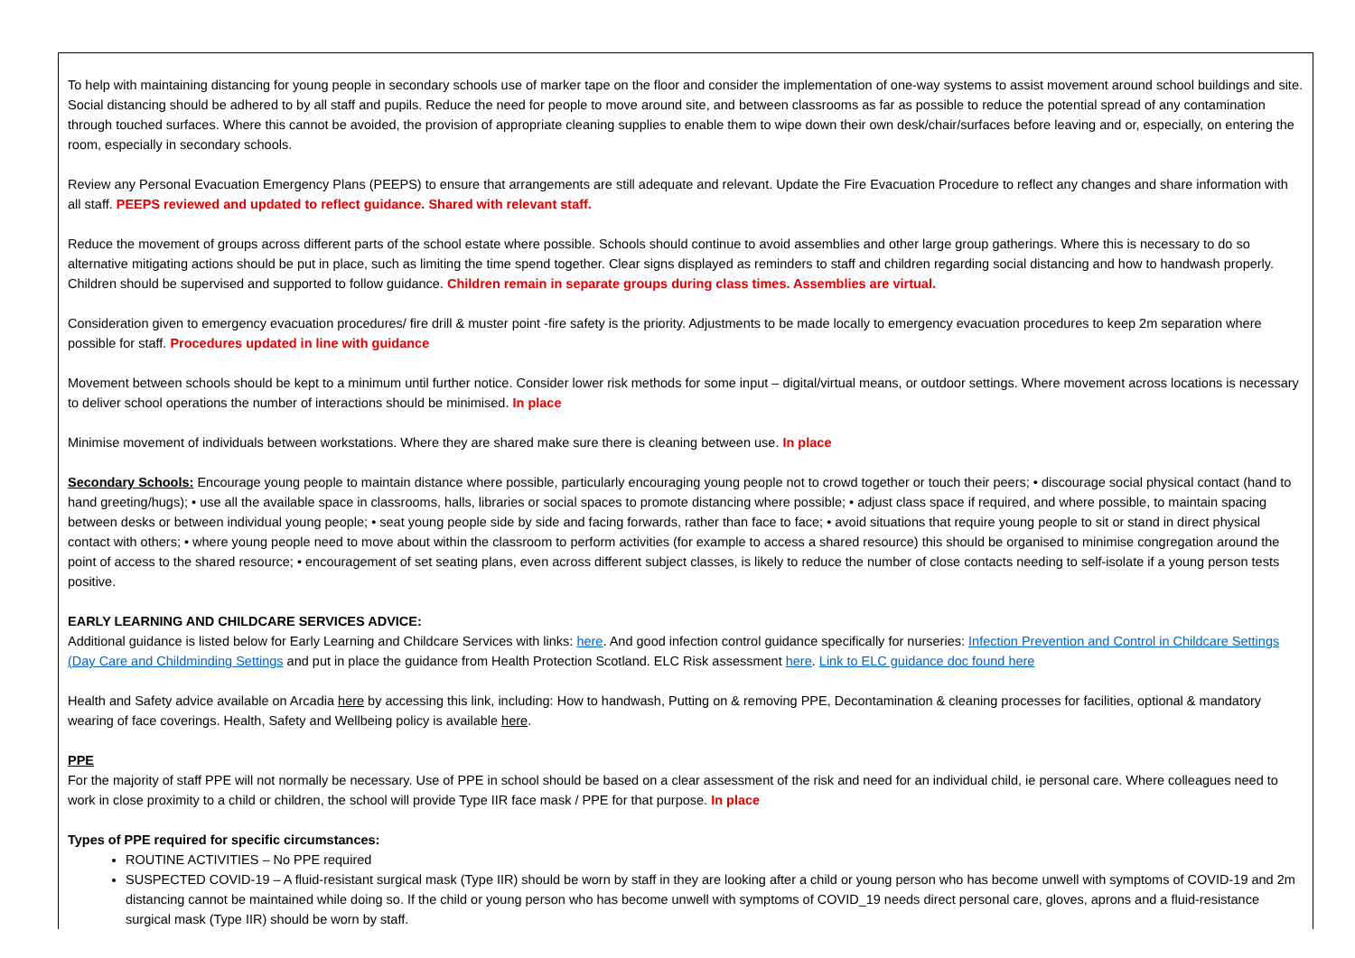| To help with maintaining distancing for young people in secondary schools use of marker tape on the floor and consider the implementation of one-way systems to assist movement around school buildings and site. Social distancing should be adhered to by all staff and pupils. Reduce the need for people to move around site, and between classrooms as far as possible to reduce the potential spread of any contamination through touched surfaces. Where this cannot be avoided, the provision of appropriate cleaning supplies to enable them to wipe down their own desk/chair/surfaces before leaving and or, especially, on entering the room, especially in secondary schools. Review any Personal Evacuation Emergency Plans (PEEPS) to ensure that arrangements are still adequate and relevant. Update the Fire Evacuation Procedure to reflect any changes and share information with all staff. PEEPS reviewed and updated to reflect guidance. Shared with relevant staff. Reduce the movement of groups across different parts of the school estate where possible. Schools should continue to avoid assemblies and other large group gatherings. Where this is necessary to do so alternative mitigating actions should be put in place, such as limiting the time spend together. Clear signs displayed as reminders to staff and children regarding social distancing and how to handwash properly. Children should be supervised and supported to follow guidance. Children remain in separate groups during class times. Assemblies are virtual. Consideration given to emergency evacuation procedures/ fire drill & muster point -fire safety is the priority. Adjustments to be made locally to emergency evacuation procedures to keep 2m separation where possible for staff. Procedures updated in line with guidance Movement between schools should be kept to a minimum until further notice. Consider lower risk methods for some input – digital/virtual means, or outdoor settings. Where movement across locations is necessary to deliver school operations the number of interactions should be minimised. In place Minimise movement of individuals between workstations. Where they are shared make sure there is cleaning between use. In place Secondary Schools: Encourage young people to maintain distance where possible, particularly encouraging young people not to crowd together or touch their peers; • discourage social physical contact (hand to hand greeting/hugs); • use all the available space in classrooms, halls, libraries or social spaces to promote distancing where possible; • adjust class space if required, and where possible, to maintain spacing between desks or between individual young people; • seat young people side by side and facing forwards, rather than face to face; • avoid situations that require young people to sit or stand in direct physical contact with others; • where young people need to move about within the classroom to perform activities (for example to access a shared resource) this should be organised to minimise congregation around the point of access to the shared resource; • encouragement of set seating plans, even across different subject classes, is likely to reduce the number of close contacts needing to self-isolate if a young person tests positive. EARLY LEARNING AND CHILDCARE SERVICES ADVICE: Additional guidance is listed below for Early Learning and Childcare Services with links: here . And good infection control guidance specifically for nurseries: Infection Prevention and Control in Childcare Settings (Day Care and Childminding Settings and put in place the guidance from Health Protection Scotland. ELC Risk assessment here . Link to ELC guidance doc found here Health and Safety advice available on Arcadia here by accessing this link, including: How to handwash, Putting on & removing PPE, Decontamination & cleaning processes for facilities, optional & mandatory wearing of face coverings. Health, Safety and Wellbeing policy is available here . PPE For the majority of staff PPE will not normally be necessary. Use of PPE in school should be based on a clear assessment of the risk and need for an individual child, ie personal care. Where colleagues need to work in close proximity to a child or children, the school will provide Type IIR face mask / PPE for that purpose. In place Types of PPE required for specific circumstances: ROUTINE ACTIVITIES – No PPE required SUSPECTED COVID-19 – A fluid-resistant surgical mask (Type IIR) should be worn by staff in they are looking after a child or young person who has become unwell with symptoms of COVID-19 and 2m distancing cannot be maintained while doing so. If the child or young person who has become unwell with symptoms of COVID_19 needs direct personal care, gloves, aprons and a fluid-resistance surgical mask (Type IIR) should be worn by staff. |